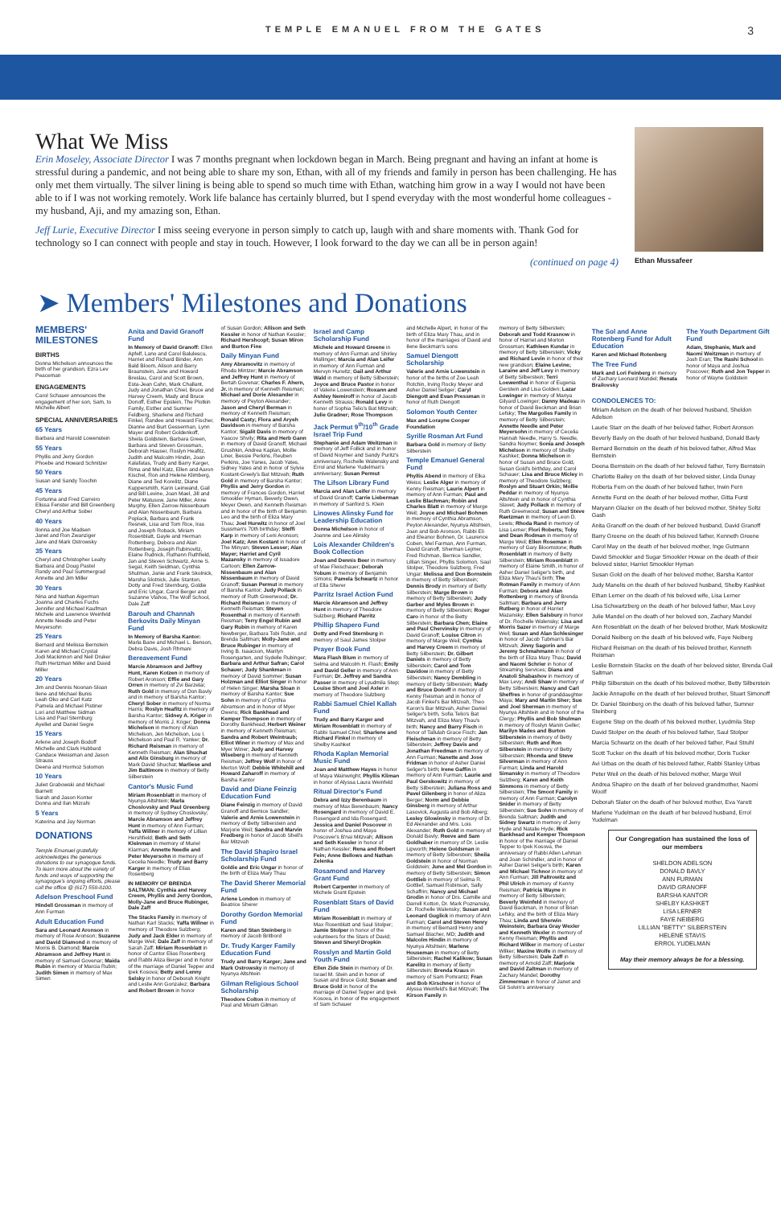TEMPLE EMANUEL FROM THE GATES 3
What We Miss
Erin Moseley, Associate Director I was 7 months pregnant when lockdown began in March. Being pregnant and having an infant at home is stressful during a pandemic, and not being able to share my son, Ethan, with all of my friends and family in person has been challenging. He has only met them virtually. The silver lining is being able to spend so much time with Ethan, watching him grow in a way I would not have been able to if I was not working remotely. Work life balance has certainly blurred, but I spend everyday with the most wonderful home colleagues - my husband, Aji, and my amazing son, Ethan.
Jeff Lurie, Executive Director I miss seeing everyone in person simply to catch up, laugh with and share moments with. Thank God for technology so I can connect with people and stay in touch. However, I look forward to the day we can all be in person again!
(continued on page 4)
Ethan Mussafeer
➤ Members' Milestones and Donations
MEMBERS' MILESTONES
BIRTHS
Donna Michelson announces the birth of her grandson, Ezra Lev Peaceman
ENGAGEMENTS
Carol Schauer announces the engagement of her son, Sam, to Michelle Albert
SPECIAL ANNIVERSARIES
65 Years
Barbara and Harold Lowenstein
55 Years
Phyllis and Jerry Gordon
Phoebe and Howard Schnitzer
50 Years
Susan and Sandy Toochin
45 Years
Fortunna and Fred Carreiro
Elissa Fenster and Bill Greenberg
Cheryl and Arthur Sober
40 Years
Ilonna and Joe Madsen
Janet and Ron Zwanziger
Jane and Mark Ostrowsky
35 Years
Cheryl and Christopher Leahy
Barbara and Doug Pastel
Randy and Paul Summergrad
Annette and Jim Miller
30 Years
Nina and Nathan Aigerman
Joanna and Charles Fuchs
Jennifer and Michael Kaufman
Michele and Lawrence Weinfeld
Annette Needle and Peter Meyersohn
25 Years
Bernard and Melissa Bernstein
Karen and Michael Crystal
Jodi Mackinnon and Neil Druker
Ruth Hertzman Miller and David Miller
20 Years
Jim and Dennis Noonan-Sloan
Ilene and Michael Bunis
Leah Oko and Carl Katz
Pamela and Michael Pistiner
Lori and Matthew Sidman
Lisa and Paul Sternburg
Ayellet and Daniel Segre
15 Years
Arlene and Joseph Bodoff
Michelle and Clark Hubbard
Candace Weissman and Jason Strauss
Deena and Hormoz Solomon
10 Years
Juliet Grabowski and Michael Barnett
Sarah and Jason Konter
Donna and Ilan Mizrahi
5 Years
Katerina and Jay Norman
DONATIONS
Temple Emanuel gratefully acknowledges the generous donations to our synagogue funds. To learn more about the variety of funds and ways of supporting the synagogue's ongoing efforts, please call the office @ (617) 558-8100.
Adelson Preschool Fund
Hindell Grossman in memory of Ann Furman
Adult Education Fund
Sara and Leonard Aronson in memory of Rose Aronson; Suzanne and David Diamond in memory of Morris B. Diamond; Marcie Abramson and Jeffrey Hunt in memory of Samuel Govenar; Maida Rubin in memory of Marcia Rubin; Judith Simen in memory of Max Simen
Anita and David Granoff Fund
In Memory of David Granoff: Ellen Apfelf, Lano and Carol Balulescu, Harriet and Richard Binder, Ann Bald Bloom, Alison and Barry Braunstein, Jane and Howard Breslau, Carol and Scott Brown, Esta-Jean Cahn, Mark Challant, Judy and Jonathan Chiel, Bruce and Harvey Creem, Mady and Bruce Donoff, Esther Epstein, The Plotkin Family, Esther and Sumner Feldberg, Sharlene and Richard Finkel, Randee and Howard Fischer, Dianne and Burt Gesserman, Lynn Mayer and Robert Goldenkoff, Sheila Goldstein, Barbara Green, Barbara and Steven Grossman, Deborah Hauser, Roslyn Heafitz, Judith and Malcolm Hindin, Joan Kalafatas, Trudy and Barry Karger, Rima and Mel Katz, Ellen and Aaron Kischel, Ron and Helene Klimberg, Diane and Ted Korelitz, Diane Kuppersmith, Karin Leinwand, Gail and Bill Levine, Joan Mael, Jill and Peter Matusow, Jane Miller, Anne Murphy, Ellen Zarrow-Nissenbaum and Alan Nissenbaum, Barbara Poplack, Barbara and Frank Resnek, Lisa and Tom Rice, Iras and Joseph Roback, Miriam Rosenblatt, Gayle and Herman Rottenberg, Debora and Alan Rottenberg, Joseph Rubinovitz, Elaine Rudnick, Ruthann Ruthfield, Jan and Steven Schwartz, Anne S. Segal, Keith Seidman, Cynthia Shulman, Janie and Frank Skolnick, Marsha Slotnick, Julie Stanton, Dotty and Fred Sternburg, Goldie and Eric Ungar, Carol Berger and Suzanne Vlahos, The Wolf School, Dale Zaff
Barouh and Channah Berkovits Daily Minyan Fund
In Memory of Barsha Kantor: Marla Bane and Michael L. Benson, Debra Davis, Josh Rhmani
Bereavement Fund
Marcie Abramson and Jeffrey Hunt, Karen Kotzen in memory of Robert Aronson; Effie and Gary Orren in memory of Zvi Barzelai; Ruth Gold in memory of Don Bavly and in memory of Barsha Kantor; Cheryl Sober in memory of Norma Harris; Roslyn Heafitz in memory of Barsha Kantor; Sidney A. Kriger in memory of Morris J. Kriger; Donna Michelson in memory of Alan Michelson, Jen Michelson, Lou I. Michelson and Paul R. Yanker; Dr. Richard Reisman in memory of Kenneth Reisman; Alan Shuchat and Alix Ginsburg in memory of Mark David Shuchat; Marliese and Jim Baltimore in memory of Betty Silberstein
Cantor's Music Fund
Miriam Rosenblatt in memory of Nyunya Altshtein; Marla Choslovsky and Paul Greenberg in memory of Sydney Choslovsky; Marcie Abramson and Jeffrey Hunt in memory of Ann Furman; Yaffa Willner in memory of Lillian Hershfield; Beth and Seth Kleinman in memory of Muriel Klarman; Annette Needle and Peter Meyersohn in memory of Cecelia Needle; Trudy and Barry Karger in memory of Elias Rosenberg
IN MEMORY OF BRENDA SALTMAN: Cynthia and Harvey Creem, Phyllis and Jerry Gordon, Molly-Jane and Bruce Rubinger, Dale Zaff
The Stacks Family in memory of Nathan Karl Stacks; Yaffa Willner in memory of Theodore Sulzberg; Judy and Jack Elder in memory of Marge Weil; Dale Zaff in memory of Sarah Zaff; Miriam Rosenblatt in honor of Cantor Elias Rosenberg and Rabbi Aliza Berger and in honor of the marriage of Daniel Tepper and Ipek Kosova; Betty and Lenny Selsky in honor of Deborah Knight and Leslie Ann Gonzalez; Barbara and Robert Brown in honor
of Susan Gordon; Allison and Seth Kessler in honor of Nathan Kessler; Richard Hershcopf; Susan Miron and Burton Fine
Daily Minyan Fund
Amy Abramovitz in memory of Rhoda Mintzer; Marcie Abramson and Jeffrey Hunt in memory of Bertah Govenar; Charles F. Ahern, Jr. in memory of Kenneth Reisman; Michael and Dorie Alexander in memory of Peyton Alexander; Jason and Cheryl Berman in memory of Kenneth Reisman; Ronald Casty; Flora and Aryeh Davidson in memory of Barsha Kantor; Sigalit Davis in memory of Yaacov Shvily; Rita and Herb Gann in memory of David Granoff, Michael Grushkin, Andrea Kaplan, Mollie Liner, Bessie Perkins, Reuben Perkins, Joe Yanes, Jacob Yates, Sidney Yates and in honor of Sylvie Kostant-Greely's Bat Mitzvah; Ruth Gold in memory of Barsha Kantor; Phyllis and Jerry Gordon in memory of Frances Gordon, Harriet Smookler Hyman, Beverly Owen, Meyer Owen, and Kenneth Reisman and in honor of the birth of Benjamin Leo and the birth of Eliza Mary Thau; Joel Hurwitz in honor of Joel Sussman's 70th birthday; Steffi Karp in memory of Leni Aronson; Joel Katz; Ann Kostant in honor of The Minyan; Steven Lesser; Alan Mayer; Harriet and Cyril Mazansky in memory of Issadore Cartoon; Ellen Zarrow-Nissenbaum and Alan Nissenbaum in memory of David Granoff; Susan Permut in memory of Barsha Kantor; Judy Pollack in memory of Ruth Greenwood; Dr. Richard Reisman in memory of Kenneth Reisman; Steven Rosenthal in memory of Kenneth Reisman; Terry Engel Rubin and Gary Rubin in memory of Karen Newberger, Barbara Tobi Rubin, and Brenda Saltman; Molly-Jane and Bruce Rubinger in memory of Irving B. Isaacson, Marilyn Rosengarten, and Sydelle Rubinger; Barbara and Arthur Safran; Carol Schauer; Judy Shankman in memory of David Sommer; Susan Holzman and Elliot Singer in honor of Helen Singer; Marsha Sloan in memory of Barsha Kantor; Sue Sohn in memory of Cynthia Abramson and in honor of Myer Owens; Rick Bankhead and Kemper Thompson in memory of Dorothy Bankhead; Herbert Weiner in memory of Kenneth Reisman; Sandra and Robert Weintraub; Elliot Winer in memory of Max and Myer Winer; Judy and Harvey Wiseberg in memory of Kenneth Reisman; Jeffrey Wolf in honor of Merton Wolf; Debbie Whitehill and Howard Zaharoff in memory of Barsha Kantor
David and Diane Feinzig Education Fund
Diane Feinzig in memory of David Granoff and Bernice Sandler; Valerie and Arnie Lowenstein in memory of Betty Silberstein and Marjorie Weil; Sandra and Marvin Fredberg in honor of Jacob Shell's Bar Mitzvah
The David Shapiro Israel Scholarship Fund
Goldie and Eric Ungar in honor of the birth of Eliza Mary Thau
The David Sherer Memorial Fund
Arlene London in memory of Beatrice Sherer
Dorothy Gordon Memorial Fund
Karen and Stan Steinberg in memory of Jacob Britbord
Dr. Trudy Karger Family Education Fund
Trudy and Barry Karger; Jane and Mark Ostrowsky in memory of Nyunya Altshtein
Gilman Religious School Scholarship
Theodore Colton in memory of Paul and Miriam Gilman
Israel and Camp Scholarship Fund
Michele and Howard Greene in memory of Ann Furman and Shirley Mallinger; Marcia and Alan Leifer in memory of Ann Furman and Mervyn Hurwitz; Gail and Arthur Wald in memory of Betty Silberstein; Joyce and Bruce Pastor in honor of Valerie Lowenstein; Roxann and Ashley Nemiroff in honor of Jacob Kenneth Strauss; Ronald Levy in honor of Sophia Telio's Bat Mitzvah; Julie Gradner; Rose Thompson
Jack Permut 9<sup>th</sup>/10<sup>th</sup> Grade Israel Trip Fund
Stephanie and Adam Weitzman in memory of Jeff Follick and in honor of David Noymer and Sandy Puritz's anniversary, Rochelle Walensky and Errol and Marlene Yudelman's anniversary; Susan Permut
The Lifson Library Fund
Marcia and Alan Leifer in memory of David Granoff; Carrie Lieberman in memory of Sanford S. Klein
Linowes Alinsky Fund for Leadership Education
Donna Michelson in honor of Joanne and Lee Alinsky
Lois Alexander Children's Book Collection
Joan and Dennis Beer in memory of Mae Fleischauer; Deborah Yobum in memory of Benjamin Simons; Pamela Schwartz in honor of Ella Sherer
Parritz Israel Action Fund
Marcie Abramson and Jeffrey Hunt in memory of Theodore Sulzberg; Richard Parritz
Phillip Shapero Fund
Dotty and Fred Sternburg in memory of Saul James Stolper
Prayer Book Fund
Mara Flash Blum in memory of Selma and Malcolm H. Flash; Emily and David Geller in memory of Ann Furman; Dr. Jeffrey and Sandra Passer in memory of Lyudmila Step; Louise Short and Joel Axler in memory of Theodore Sulzberg
Rabbi Samuel Chiel Kallah Fund
Trudy and Barry Karger and Miriam Rosenblatt in memory of Rabbi Samuel Chiel; Sharlene and Richard Finkel in memory of Shelby Kashket
Rhoda Kaplan Memorial Music Fund
Joan and Matthew Hayes in honor of Maya Wainwright; Phyllis Kliman in honor of Alyssa Laura Weinfeld
Ritual Director's Fund
Debra and Izzy Berenbaum in memory of Max Berenbaum; Nancy Rosengard in memory of David E. Rosengard and Ida Rosengard; Jessica and Daniel Poscover in honor of Joshua and Maya Poscover's B'nai Mitzvah; Allison and Seth Kessler in honor of Nathan Kessler; Rena and Robert Fein; Anne Bellows and Nathan Zelenka
Rosamond and Harvey Grant Fund
Robert Carpenter in memory of Michele Grant Epstein
Rosenblatt Stars of David Fund
Miriam Rosenblatt in memory of Max Rosenblatt and Saul Stolper; Jamie Stolper in honor of the volunteers for the Stars of David; Steven and Sheryl Dropkin
Rosslyn and Martin Gold Youth Fund
Ellen Zide Stein in memory of Dr. Israel M. Stein and in honor of Susan and Bruce Gold; Susan and Bruce Gold in honor of the marriage of Daniel Tepper and Ipek Kosova, in honor of the engagement of Sam Schauer
and Michelle Alpert, in honor of the birth of Eliza Mary Thau, and in honor of the marriages of David and Ilene Beckman's sons
Samuel Diengott Scholarship
Valerie and Arnie Lowenstein in honor of the births of Zoe Leah Rotchin, Irving Rocky Meyer and Asher Daniel Seliger; Caryl Diengott and Evan Pressman in honor of Ruth Diengott
Solomon Youth Center
Max and Lorayne Cooper Foundation
Syrille Rosman Art Fund
Barbara Gold in memory of Betty Silberstein
Temple Emanuel General Fund
Phyllis Abend in memory of Elka Weiss; Leslie Alger in memory of Kenny Reisman; Laurie Alpert in memory of Ann Furman; Paul and Leslie Blachman; Robin and Charles Blatt in memory of Marge Weil; Joyce and Michael Bohnen in memory of Cynthia Abramson, Peyton Alexander, Nyunya Altshtein, Joan and Bob Aronson, Rabbi Eli and Eleanor Bohnen, Dr. Laurence Coben, Mel Farman, Ann Furman, David Granoff, Sherman Lejmer, Fred Richman, Bernice Sandler, Lillian Singer, Phyllis Solomon, Saul Stolper, Theodore Sulzberg, Fred Ungar; Melissa and Don Bornstein in memory of Betty Silberstein; Dennis Brody in memory of Betty Silberstein; Marge Brown in memory of Betty Silberstein; Judy Garber and Myles Brown in memory of Betty Silberstein; Roger Caro in honor of the Betty Silberstein; Barbara Chen; Elaine and Paul Chervinsky in memory of David Granoff; Louise Citron in memory of Marge Weil; Cynthia and Harvey Creem in memory of Betty Silberstein; Dr. Gilbert Daniels in memory of Betty Silberstein; Carol and Tom Davidow in memory of Betty Silberstein; Nancy Dembling in memory of Betty Silberstein; Mady and Bruce Donoff in memory of Kenny Reisman and in honor of Jacob Finkel's Bar Mitzvah, Theo Karon's Bar Mitzvah, Asher Daniel Seliger's birth, Sofia Telio's Bat Mitzvah, and Eliza Mary Thau's birth; Nancy and Barry Fisch in honor of Tallulah Grace Fisch; Jan Fleischman in memory of Betty Silberstein; Jeffrey Davis and Jonathan Freedman in memory of Ann Furman; Nanette and Jose Fridman in honor of Asher Daniel Seliger's birth; Irene Gaffin in memory of Ann Furman; Laurie and Paul Gerskowitz in memory of Betty Silberstein; Juliana Ross and Pavel Gilenberg in honor of Aliza Berger; Norm and Debbie Ginsberg in memory of Arthur Lasovick, Augusta and Bob Alberg; Lesley Glowinsky in memory of Dr. Ed Alexander and Mrs. Lois Alexander; Ruth Gold in memory of Donald Bavly; Reeve and Sam Goldhaber in memory of Dr. Leslie Lipworth; Helene Goldsman in memory of Betty Silberstein; Sheila Goldstein in honor of Norman Goldstein; June and Mel Gordon in memory of Betty Silberstein; Simon Gottlieb in memory of Selma R. Gottlief, Samuel Robinson, Sally Schaffrin; Nancy and Michael Grodin in honor of Drs. Camille and Darrell Kotton, Dr. Mark Poznansky, Dr. Rochelle Walensky; Susan and Leonard Guglick in memory of Ann Furman; Carol and Steven Henry in memory of Bernard Henry and Samuel Blacher, MD; Judith and Malcolm Hindin in memory of Nyunya Altshtein; Marlene Houseman in memory of Betty Silberstein; Rachel Kalikow; Susan Karelitz in memory of Betty Silberstein; Brenda Kraus in memory of Sam Pomrantz; Fran and Bob Kirschner in honor of Alyssa Weinfeld's Bat Mitzvah; The Kirson Family in
memory of Betty Silberstein; Deborah and Todd Krasnow in honor of Harriet and Morton Grossman; Kathleen Kundar in memory of Betty Silberstein; Vicky and Richard Levin in honor of their new grandson; Elaine Levine; Laraine and Jeff Levy in memory of Betty Silberstein; Terri Loewenthal in honor of Eugenia Gerstein and Lisa Golden; Lazar Lowinger in memory of Manya Gilyard Lowinger; Danny Madeau in honor of David Beckman and Brian Lefsky; The Margolies Family in memory of Betty Silberstein; Annette Needle and Peter Meyersohn in memory of Cecelia Hannah Needle, Harry S. Needle, Sandra Noymer; Sonia and Joseph Michelson in memory of Shelby Kashket; Donna Michelson in honor of Susan and Bruce Gold, Susan Gold's birthday, and Carol Schauer; Lisa and Bruce Micley in memory of Theodore Sulzberg; Roslyn and Stuart Orkin; Mollie Peddar in memory of Nyunya Altshtein and in honor of Cynthia Slavet; Judy Pollack in memory of Ruth Greenwood; Susan and Steve Raetzman in memory of Leon D. Lewis; Rhoda Rand in memory of Lisa Lerner; Flori Roberts; Toby and Dean Rodman in memory of Marge Weil; Ellen Roseman in memory of Gary Bloomstone; Ruth Rosenblatt in memory of Betty Silberstein; Miriam Rosenblatt in memory of Elaine Smith, in honor of Asher Daniel Seliger's birth, and Eliza Mary Thau's birth; The Rotman Family in memory of Ann Furman; Debora and Alan Rottenberg in memory of Brenda Saltman; Barbara and Jerry Rutberg in honor of Harriet Mazansky; Ellen Salsbury in honor of Dr. Rochelle Walensky; Lisa and Morris Sazer in memory of Marge Weil; Susan and Alan Schlesinger in honor of Jacob Tubman's Bar Mitzvah; Jinny Sagorin and Jeremy Schmahmann in honor of the birth of Eliza Mary Thau; David and Naomi Schrier in honor of Streaming Services; Diana and Anatoli Shabashov in memory of Max Levy; Andi Shaw in memory of Betty Silberstein; Nancy and Carl Sheffres in honor of granddaughter Maya; Mary and Martin Sher; Sue and Joel Sherman in memory of Nyunya Altshtein and in honor of the Clergy; Phyllis and Bob Shulman in memory of Roslyn Manin Geller; Marilyn Mades and Burton Silberstein in memory of Betty Silberstein; Ruth and Ron Silberstein in memory of Betty Silberstein; Rhonda and Steve Silverman in memory of Ann Furman; Linda and Harold Simansky in memory of Theodore Sulzberg; Karen and Keith Simmons in memory of Betty Silberstein; The Smoot Family in memory of Ann Furman; Carolyn Snider in memory of Betty Silberstein; Sue Sohn in memory of Brenda Saltman; Judith and Sidney Swartz in memory of Jerry Hyde and Natalie Hyde; Rick Bankhead and Kemper Thompson in honor of the marriage of Daniel Tepper to Ipek Kosova, the anniversary of Rabbi Allen Lehman and Joan Schindler, and in honor of Asher Daniel Seliger's birth; Karen and Michael Tichnor in memory of Ann Furman; Jill Paltrowitz and Phil Ulrich in memory of Kenny Reisman; Patricia Wayne in memory of Betty Silberstein; Beverly Weinfeld in memory of David Backman, in honor of Brian Lefsky, and the birth of Eliza Mary Thau; Linda and Sherwin Weinstein; Barbara Gray Wexler and Kenneth Wexler in memory of Kenny Reisman; Phyllis and Richard Wilker in memory of Lester Wilker; Maxine Wolfe in memory of Betty Silberstein; Dale Zaff in memory of Arnold Zaff; Marjorie and David Zaltman in memory of Zachary Mandel; Dorothy Zimmerman in honor of Janet and Gil Solvin's anniversary
The Sol and Anne Rotenberg Fund for Adult Education
Karen and Michael Rotenberg
The Tree Fund
Mark and Lori Feinberg in memory of Zachary Leonard Mandel; Renata Brailovsky
The Youth Department Gift Fund
Adam, Stephanie, Mark and Naomi Weitzman in memory of Josh Eran; The Rashi School in honor of Maya and Joshua Poscover; Ruth and Jon Tepper in honor of Wayne Goldstein
CONDOLENCES TO:
Miriam Adelson on the death of her beloved husband, Sheldon Adelson
Laurie Starr on the death of her beloved father, Robert Aronson
Beverly Bavly on the death of her beloved husband, Donald Bavly
Bernard Bernstein on the death of his beloved father, Alfred Max Bernstein
Deena Bernstein on the death of her beloved father, Terry Bernstein
Charlotte Bailey on the death of her beloved sister, Linda Dunay
Roberta Fern on the death of her beloved father, Irwin Fern
Annette Furst on the death of her beloved mother, Gitta Furst
Maryann Glazier on the death of her beloved mother, Shirley Soltz Gash
Anita Granoff on the death of her beloved husband, David Granoff
Barry Greene on the death of his beloved father, Kenneth Greene
Carol May on the death of her beloved mother, Inge Gutmann
David Smookler and Sugar Smookler Howar on the death of their beloved sister, Harriet Smookler Hyman
Susan Gold on the death of her beloved mother, Barsha Kantor
Judy Manelis on the death of her beloved husband, Shelby Kashket
Ethan Lerner on the death of his beloved wife, Lisa Lerner
Lisa Schwartzberg on the death of her beloved father, Max Levy
Julie Mandel on the death of her beloved son, Zachary Mandel
Ann Rosenblatt on the death of her beloved brother, Mark Moskowitz
Donald Neiberg on the death of his beloved wife, Faye Neiberg
Richard Reisman on the death of his beloved brother, Kenneth Reisman
Leslie Bornstein Stacks on the death of her beloved sister, Brenda Gail Saltman
Philip Silberstein on the death of his beloved mother, Betty Silberstein
Jackie Annapolle on the death of her beloved brother, Stuart Simonoff
Dr. Daniel Steinberg on the death of his beloved father, Sumner Steinberg
Eugene Step on the death of his beloved mother, Lyudmila Step
David Stolper on the death of his beloved father, Saul Stolper
Marcia Schwartz on the death of her beloved father, Paul Struhl
Scott Tucker on the death of his beloved mother, Doris Tucker
Avi Urbas on the death of his beloved father, Rabbi Stanley Urbas
Peter Weil on the death of his beloved mother, Marge Weil
Andrea Shapiro on the death of her beloved grandmother, Naomi Woolf
Deborah Slater on the death of her beloved mother, Eva Yarett
Marlene Yudelman on the death of her beloved husband, Errol Yudelman
Our Congregation has sustained the loss of our members
SHELDON ADELSON
DONALD BAVLY
ANN FURMAN
DAVID GRANOFF
BARSHA KANTOR
SHELBY KASHKET
LISA LERNER
FAYE NEIBERG
LILLIAN "BETTY" SILBERSTEIN
HELENE STAVIS
ERROL YUDELMAN
May their memory always be for a blessing.